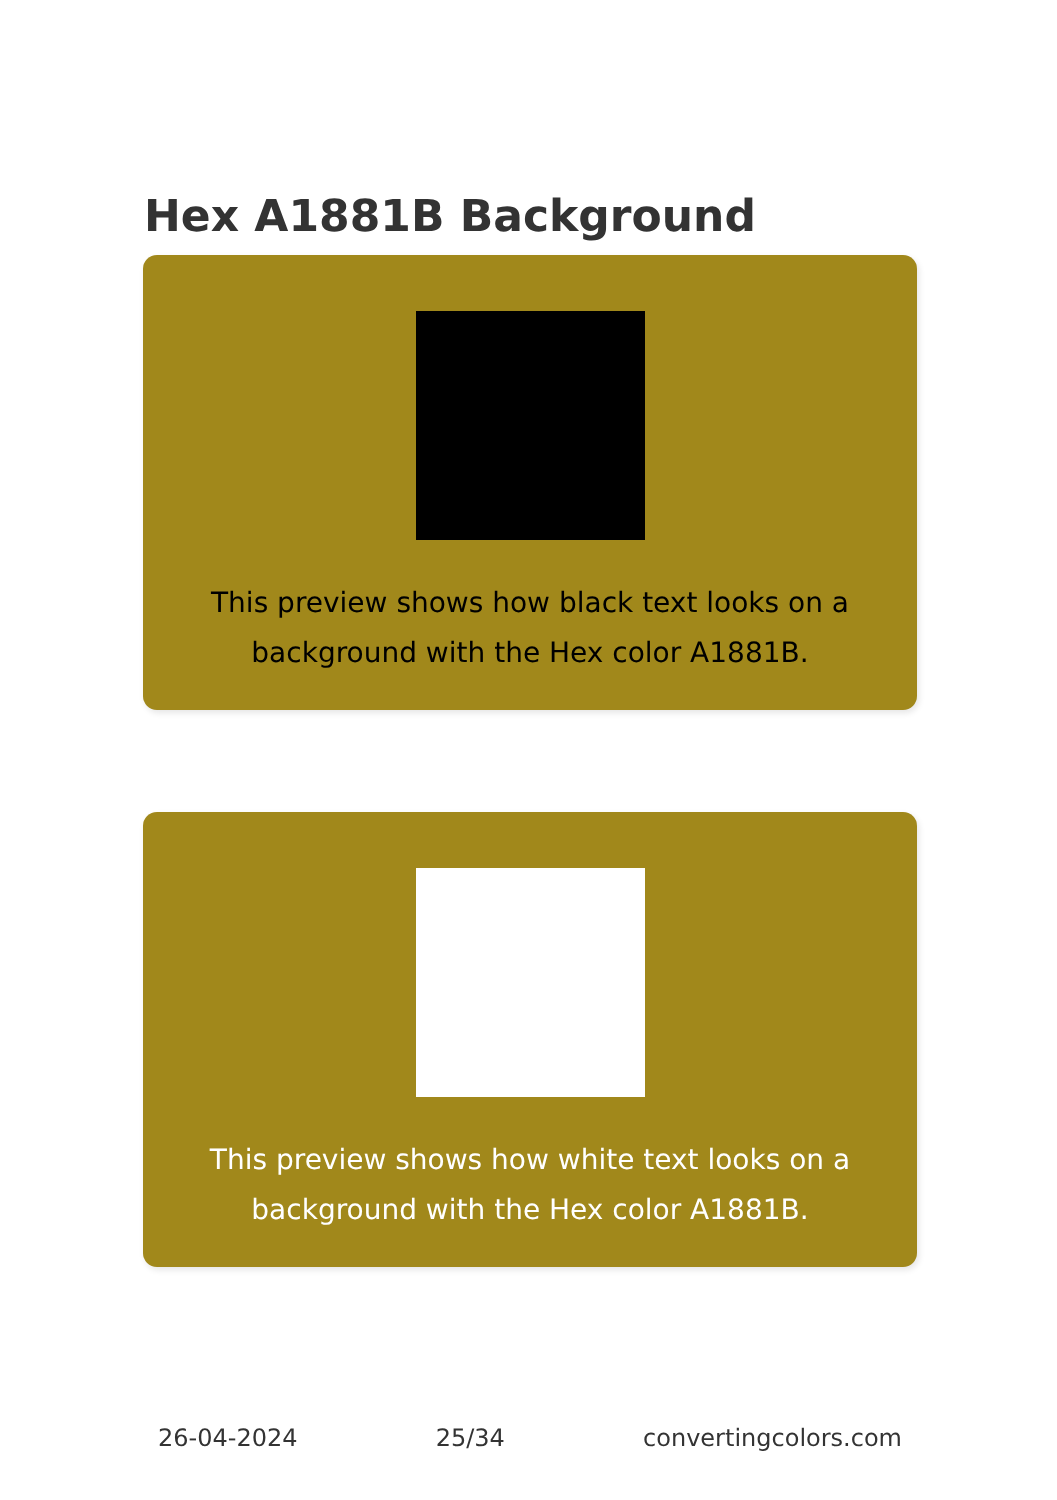Hex A1881B Background
This preview shows how black text looks on a background with the Hex color A1881B.
This preview shows how white text looks on a background with the Hex color A1881B.
26-04-2024 25/34 convertingcolors.com